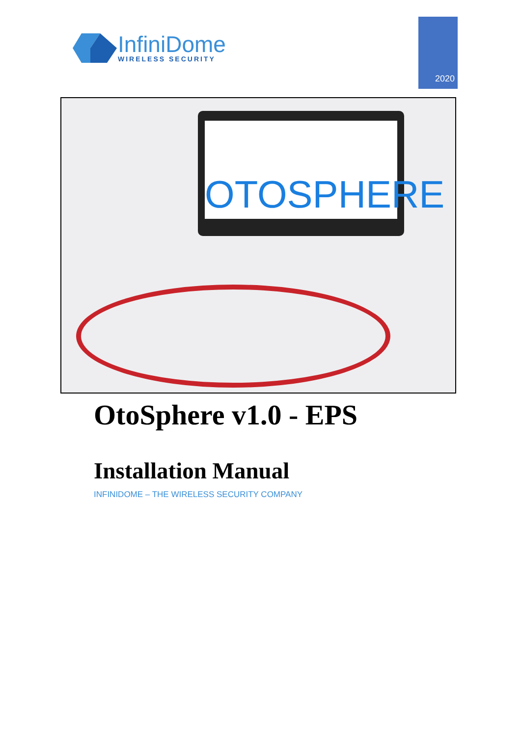InfiniDome
WIRELESS SECURITY
2020
OTOSPHERE
OtoSphere v1.0 - EPS
Installation Manual
INFINIDOME – THE WIRELESS SECURITY COMPANY